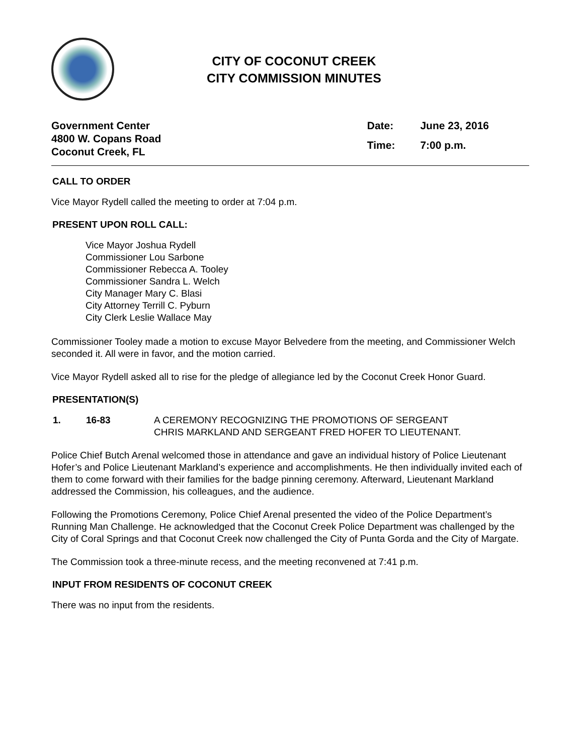CITY OF COCONUT CREEK
CITY COMMISSION MINUTES
Government Center
4800 W. Copans Road
Coconut Creek, FL
| Date: | June 23, 2016 |
| Time: | 7:00 p.m. |
CALL TO ORDER
Vice Mayor Rydell called the meeting to order at 7:04 p.m.
PRESENT UPON ROLL CALL:
Vice Mayor Joshua Rydell
Commissioner Lou Sarbone
Commissioner Rebecca A. Tooley
Commissioner Sandra L. Welch
City Manager Mary C. Blasi
City Attorney Terrill C. Pyburn
City Clerk Leslie Wallace May
Commissioner Tooley made a motion to excuse Mayor Belvedere from the meeting, and Commissioner Welch seconded it. All were in favor, and the motion carried.
Vice Mayor Rydell asked all to rise for the pledge of allegiance led by the Coconut Creek Honor Guard.
PRESENTATION(S)
1. 16-83 A CEREMONY RECOGNIZING THE PROMOTIONS OF SERGEANT CHRIS MARKLAND AND SERGEANT FRED HOFER TO LIEUTENANT.
Police Chief Butch Arenal welcomed those in attendance and gave an individual history of Police Lieutenant Hofer’s and Police Lieutenant Markland’s experience and accomplishments. He then individually invited each of them to come forward with their families for the badge pinning ceremony. Afterward, Lieutenant Markland addressed the Commission, his colleagues, and the audience.
Following the Promotions Ceremony, Police Chief Arenal presented the video of the Police Department’s Running Man Challenge. He acknowledged that the Coconut Creek Police Department was challenged by the City of Coral Springs and that Coconut Creek now challenged the City of Punta Gorda and the City of Margate.
The Commission took a three-minute recess, and the meeting reconvened at 7:41 p.m.
INPUT FROM RESIDENTS OF COCONUT CREEK
There was no input from the residents.